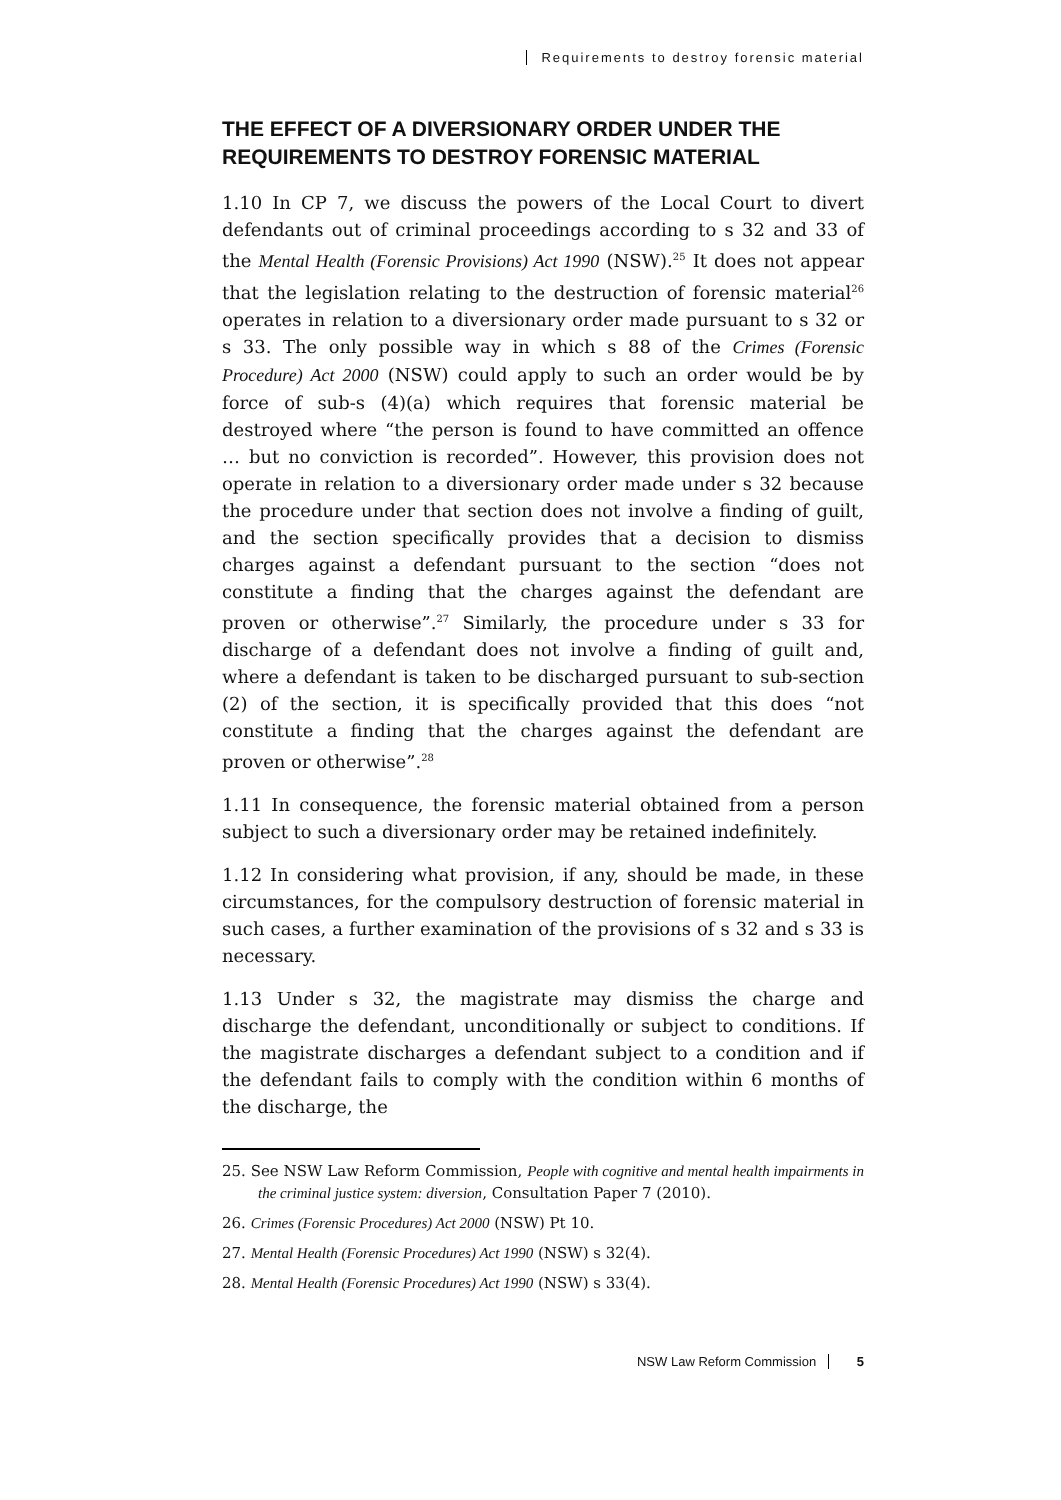Requirements to destroy forensic material
THE EFFECT OF A DIVERSIONARY ORDER UNDER THE REQUIREMENTS TO DESTROY FORENSIC MATERIAL
1.10 In CP 7, we discuss the powers of the Local Court to divert defendants out of criminal proceedings according to s 32 and 33 of the Mental Health (Forensic Provisions) Act 1990 (NSW).<sup>25</sup> It does not appear that the legislation relating to the destruction of forensic material<sup>26</sup> operates in relation to a diversionary order made pursuant to s 32 or s 33. The only possible way in which s 88 of the Crimes (Forensic Procedure) Act 2000 (NSW) could apply to such an order would be by force of sub-s (4)(a) which requires that forensic material be destroyed where “the person is found to have committed an offence … but no conviction is recorded”. However, this provision does not operate in relation to a diversionary order made under s 32 because the procedure under that section does not involve a finding of guilt, and the section specifically provides that a decision to dismiss charges against a defendant pursuant to the section “does not constitute a finding that the charges against the defendant are proven or otherwise”.<sup>27</sup> Similarly, the procedure under s 33 for discharge of a defendant does not involve a finding of guilt and, where a defendant is taken to be discharged pursuant to sub-section (2) of the section, it is specifically provided that this does “not constitute a finding that the charges against the defendant are proven or otherwise”.<sup>28</sup>
1.11 In consequence, the forensic material obtained from a person subject to such a diversionary order may be retained indefinitely.
1.12 In considering what provision, if any, should be made, in these circumstances, for the compulsory destruction of forensic material in such cases, a further examination of the provisions of s 32 and s 33 is necessary.
1.13 Under s 32, the magistrate may dismiss the charge and discharge the defendant, unconditionally or subject to conditions. If the magistrate discharges a defendant subject to a condition and if the defendant fails to comply with the condition within 6 months of the discharge, the
25. See NSW Law Reform Commission, People with cognitive and mental health impairments in the criminal justice system: diversion, Consultation Paper 7 (2010).
26. Crimes (Forensic Procedures) Act 2000 (NSW) Pt 10.
27. Mental Health (Forensic Procedures) Act 1990 (NSW) s 32(4).
28. Mental Health (Forensic Procedures) Act 1990 (NSW) s 33(4).
NSW Law Reform Commission 5